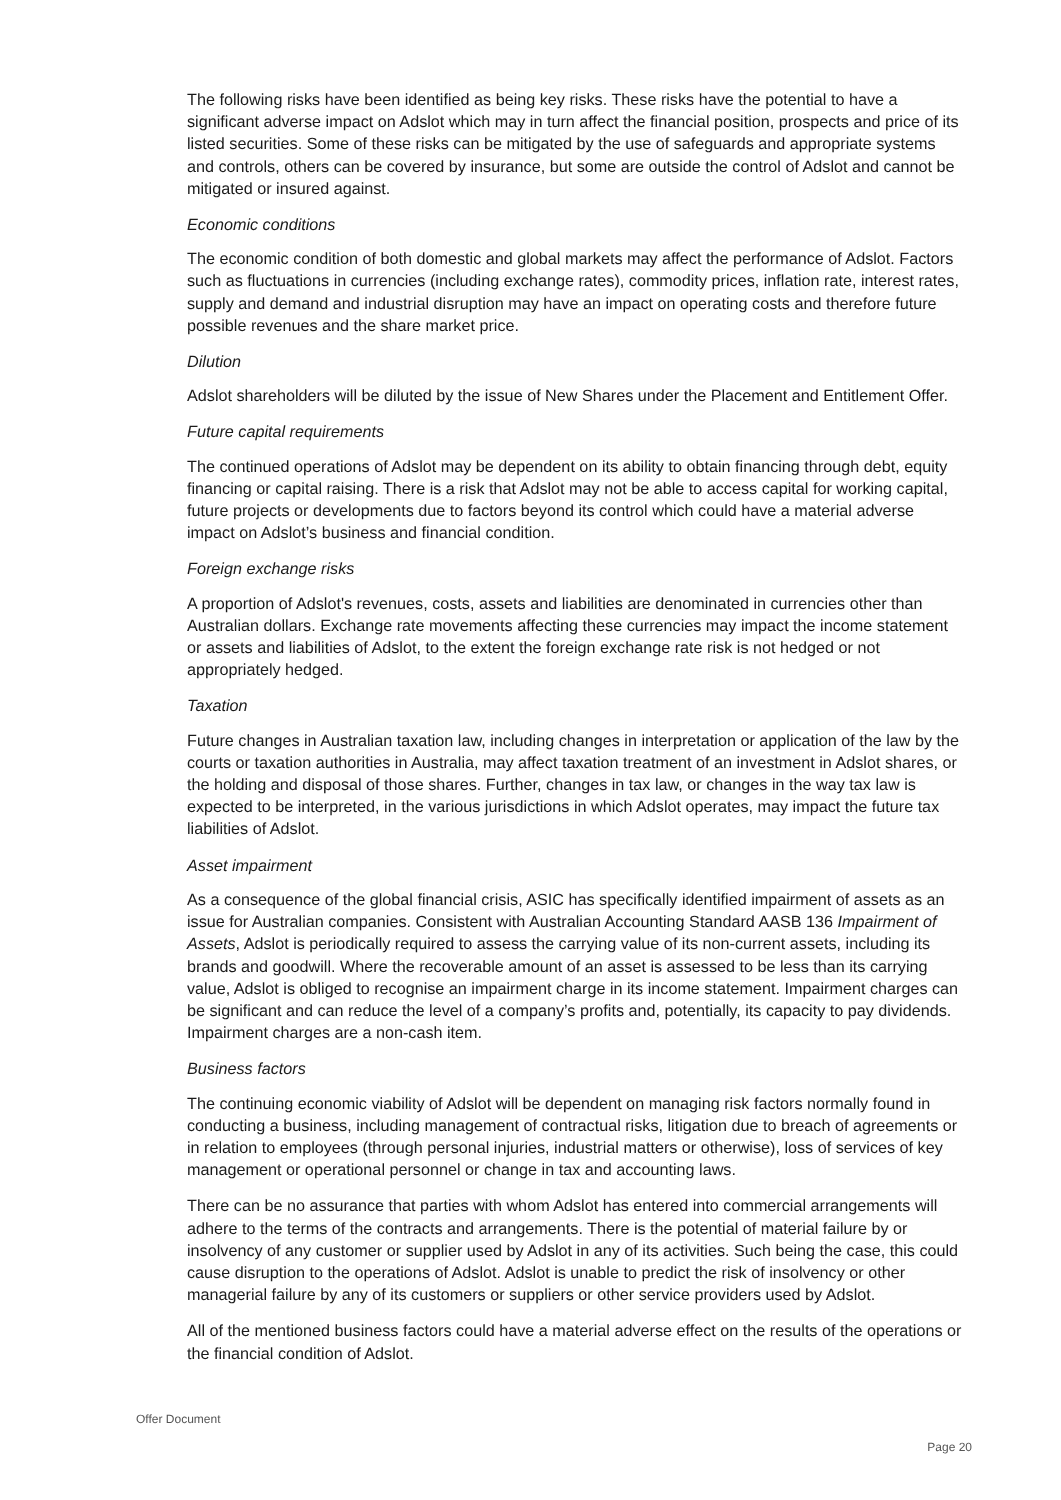The following risks have been identified as being key risks. These risks have the potential to have a significant adverse impact on Adslot which may in turn affect the financial position, prospects and price of its listed securities. Some of these risks can be mitigated by the use of safeguards and appropriate systems and controls, others can be covered by insurance, but some are outside the control of Adslot and cannot be mitigated or insured against.
Economic conditions
The economic condition of both domestic and global markets may affect the performance of Adslot. Factors such as fluctuations in currencies (including exchange rates), commodity prices, inflation rate, interest rates, supply and demand and industrial disruption may have an impact on operating costs and therefore future possible revenues and the share market price.
Dilution
Adslot shareholders will be diluted by the issue of New Shares under the Placement and Entitlement Offer.
Future capital requirements
The continued operations of Adslot may be dependent on its ability to obtain financing through debt, equity financing or capital raising. There is a risk that Adslot may not be able to access capital for working capital, future projects or developments due to factors beyond its control which could have a material adverse impact on Adslot’s business and financial condition.
Foreign exchange risks
A proportion of Adslot's revenues, costs, assets and liabilities are denominated in currencies other than Australian dollars. Exchange rate movements affecting these currencies may impact the income statement or assets and liabilities of Adslot, to the extent the foreign exchange rate risk is not hedged or not appropriately hedged.
Taxation
Future changes in Australian taxation law, including changes in interpretation or application of the law by the courts or taxation authorities in Australia, may affect taxation treatment of an investment in Adslot shares, or the holding and disposal of those shares. Further, changes in tax law, or changes in the way tax law is expected to be interpreted, in the various jurisdictions in which Adslot operates, may impact the future tax liabilities of Adslot.
Asset impairment
As a consequence of the global financial crisis, ASIC has specifically identified impairment of assets as an issue for Australian companies. Consistent with Australian Accounting Standard AASB 136 Impairment of Assets, Adslot is periodically required to assess the carrying value of its non-current assets, including its brands and goodwill. Where the recoverable amount of an asset is assessed to be less than its carrying value, Adslot is obliged to recognise an impairment charge in its income statement. Impairment charges can be significant and can reduce the level of a company’s profits and, potentially, its capacity to pay dividends. Impairment charges are a non-cash item.
Business factors
The continuing economic viability of Adslot will be dependent on managing risk factors normally found in conducting a business, including management of contractual risks, litigation due to breach of agreements or in relation to employees (through personal injuries, industrial matters or otherwise), loss of services of key management or operational personnel or change in tax and accounting laws.
There can be no assurance that parties with whom Adslot has entered into commercial arrangements will adhere to the terms of the contracts and arrangements. There is the potential of material failure by or insolvency of any customer or supplier used by Adslot in any of its activities. Such being the case, this could cause disruption to the operations of Adslot. Adslot is unable to predict the risk of insolvency or other managerial failure by any of its customers or suppliers or other service providers used by Adslot.
All of the mentioned business factors could have a material adverse effect on the results of the operations or the financial condition of Adslot.
Offer Document
Page 20